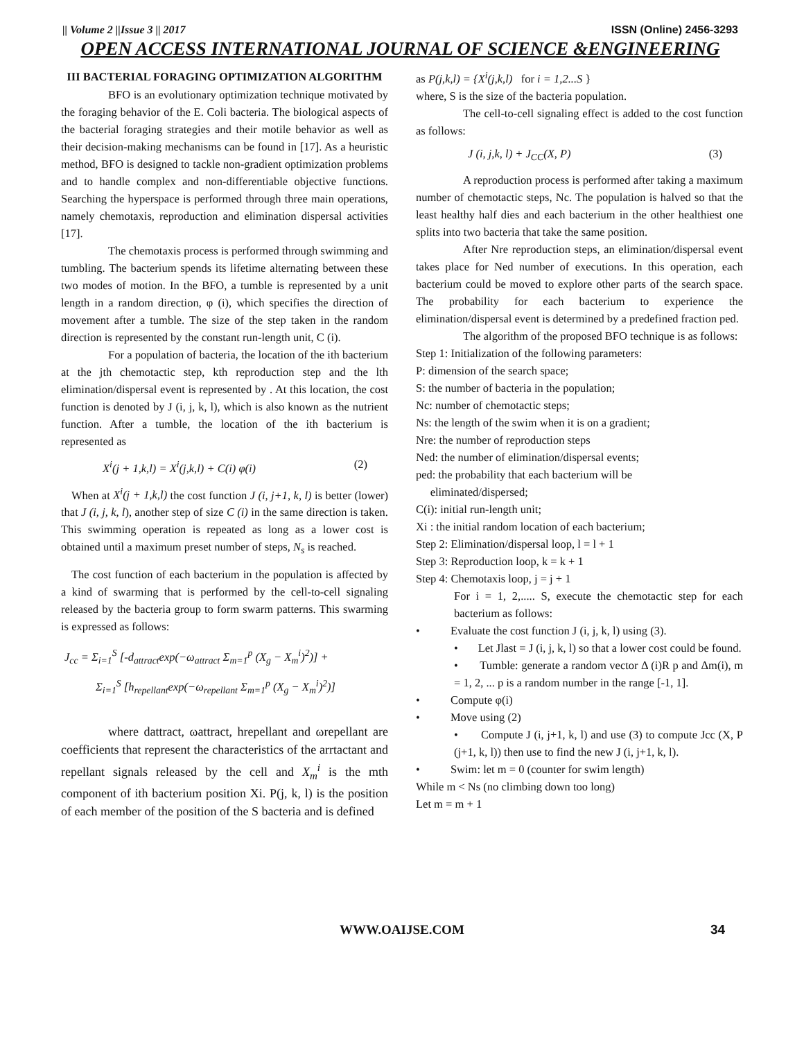|| Volume 2 ||Issue 3 || 2017 ISSN (Online) 2456-3293
OPEN ACCESS INTERNATIONAL JOURNAL OF SCIENCE &ENGINEERING
III BACTERIAL FORAGING OPTIMIZATION ALGORITHM
BFO is an evolutionary optimization technique motivated by the foraging behavior of the E. Coli bacteria. The biological aspects of the bacterial foraging strategies and their motile behavior as well as their decision-making mechanisms can be found in [17]. As a heuristic method, BFO is designed to tackle non-gradient optimization problems and to handle complex and non-differentiable objective functions. Searching the hyperspace is performed through three main operations, namely chemotaxis, reproduction and elimination dispersal activities [17].
The chemotaxis process is performed through swimming and tumbling. The bacterium spends its lifetime alternating between these two modes of motion. In the BFO, a tumble is represented by a unit length in a random direction, φ (i), which specifies the direction of movement after a tumble. The size of the step taken in the random direction is represented by the constant run-length unit, C (i).
For a population of bacteria, the location of the ith bacterium at the jth chemotactic step, kth reproduction step and the lth elimination/dispersal event is represented by . At this location, the cost function is denoted by J (i, j, k, l), which is also known as the nutrient function. After a tumble, the location of the ith bacterium is represented as
X<sup>i</sup>(j + 1,k,l) = X<sup>i</sup>(j,k,l) + C(i) φ(i) (2)
When at X<sup>i</sup>(j + 1,k,l) the cost function J (i, j+1, k, l) is better (lower) that J (i, j, k, l), another step of size C (i) in the same direction is taken. This swimming operation is repeated as long as a lower cost is obtained until a maximum preset number of steps, N<sub>s</sub> is reached.
The cost function of each bacterium in the population is affected by a kind of swarming that is performed by the cell-to-cell signaling released by the bacteria group to form swarm patterns. This swarming is expressed as follows:
J<sub>cc</sub> = Σ<sub>i=1</sub><sup>S</sup> [-d<sub>attract</sub>exp(−ω<sub>attract</sub> Σ<sub>m=1</sub><sup>p</sup> (X<sub>g</sub> − X<sub>m</sub><sup>i</sup>)<sup>2</sup>)] +
Σ<sub>i=1</sub><sup>S</sup> [h<sub>repellant</sub>exp(−ω<sub>repellant</sub> Σ<sub>m=1</sub><sup>p</sup> (X<sub>g</sub> − X<sub>m</sub><sup>i</sup>)<sup>2</sup>)]
where dattract, ωattract, hrepellant and ωrepellant are coefficients that represent the characteristics of the arrtactant and repellant signals released by the cell and X<sub>m</sub><sup>i</sup> is the mth component of ith bacterium position Xi. P(j, k, l) is the position of each member of the position of the S bacteria and is defined
as P(j,k,l) = {X<sup>i</sup>(j,k,l) for i = 1,2...S }
where, S is the size of the bacteria population.
The cell-to-cell signaling effect is added to the cost function as follows:
J (i, j,k, l) + J<sub>CC</sub>(X, P) (3)
A reproduction process is performed after taking a maximum number of chemotactic steps, Nc. The population is halved so that the least healthy half dies and each bacterium in the other healthiest one splits into two bacteria that take the same position.
After Nre reproduction steps, an elimination/dispersal event takes place for Ned number of executions. In this operation, each bacterium could be moved to explore other parts of the search space. The probability for each bacterium to experience the elimination/dispersal event is determined by a predefined fraction ped.
The algorithm of the proposed BFO technique is as follows:
Step 1: Initialization of the following parameters:
P: dimension of the search space;
S: the number of bacteria in the population;
Nc: number of chemotactic steps;
Ns: the length of the swim when it is on a gradient;
Nre: the number of reproduction steps
Ned: the number of elimination/dispersal events;
ped: the probability that each bacterium will be
eliminated/dispersed;
C(i): initial run-length unit;
Xi : the initial random location of each bacterium;
Step 2: Elimination/dispersal loop, l = l + 1
Step 3: Reproduction loop, k = k + 1
Step 4: Chemotaxis loop, j = j + 1
For i = 1, 2,..... S, execute the chemotactic step for each bacterium as follows:
• Evaluate the cost function J (i, j, k, l) using (3).
• Let Jlast = J (i, j, k, l) so that a lower cost could be found.
• Tumble: generate a random vector Δ (i)R p and Δm(i), m = 1, 2, ... p is a random number in the range [-1, 1].
• Compute φ(i)
• Move using (2)
• Compute J (i, j+1, k, l) and use (3) to compute Jcc (X, P (j+1, k, l)) then use to find the new J (i, j+1, k, l).
• Swim: let m = 0 (counter for swim length)
While m < Ns (no climbing down too long)
Let m = m + 1
WWW.OAIJSE.COM 34